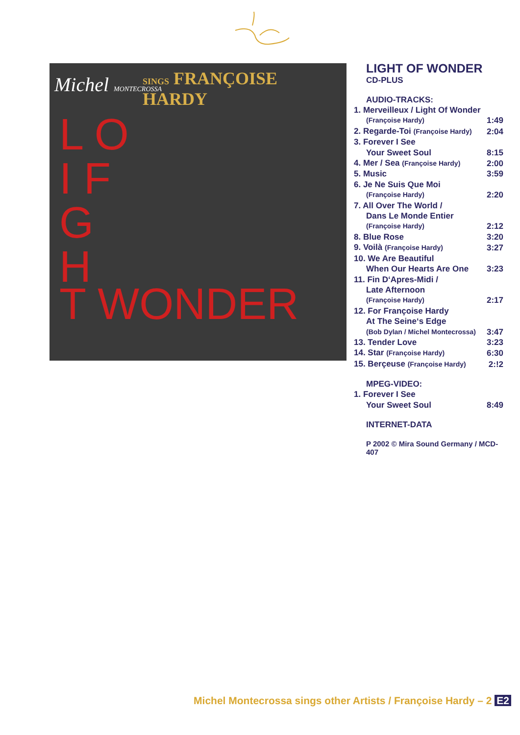Michel MONTECROSSA SINGS FRANÇOISE HARDY
L O
I F
G
H
T WONDER
LIGHT OF WONDER
CD-PLUS
AUDIO-TRACKS:
| 1. Merveilleux / Light Of Wonder | |
| (Françoise Hardy) | 1:49 |
| 2. Regarde-Toi (Françoise Hardy) | 2:04 |
| 3. Forever I See | |
| Your Sweet Soul | 8:15 |
| 4. Mer / Sea (Françoise Hardy) | 2:00 |
| 5. Music | 3:59 |
| 6. Je Ne Suis Que Moi | |
| (Françoise Hardy) | 2:20 |
| 7. All Over The World / | |
| Dans Le Monde Entier | |
| (Françoise Hardy) | 2:12 |
| 8. Blue Rose | 3:20 |
| 9. Voilà (Françoise Hardy) | 3:27 |
| 10. We Are Beautiful | |
| When Our Hearts Are One | 3:23 |
| 11. Fin D‘Apres-Midi / | |
| Late Afternoon | |
| (Françoise Hardy) | 2:17 |
| 12. For Françoise Hardy | |
| At The Seine‘s Edge | |
| (Bob Dylan / Michel Montecrossa) | 3:47 |
| 13. Tender Love | 3:23 |
| 14. Star (Françoise Hardy) | 6:30 |
| 15. Berçeuse (Françoise Hardy) | 2:!2 |
MPEG-VIDEO:
| 1. Forever I See | |
| Your Sweet Soul | 8:49 |
INTERNET-DATA
P 2002 © Mira Sound Germany / MCD-407
Michel Montecrossa sings other Artists / Françoise Hardy – 2 E2